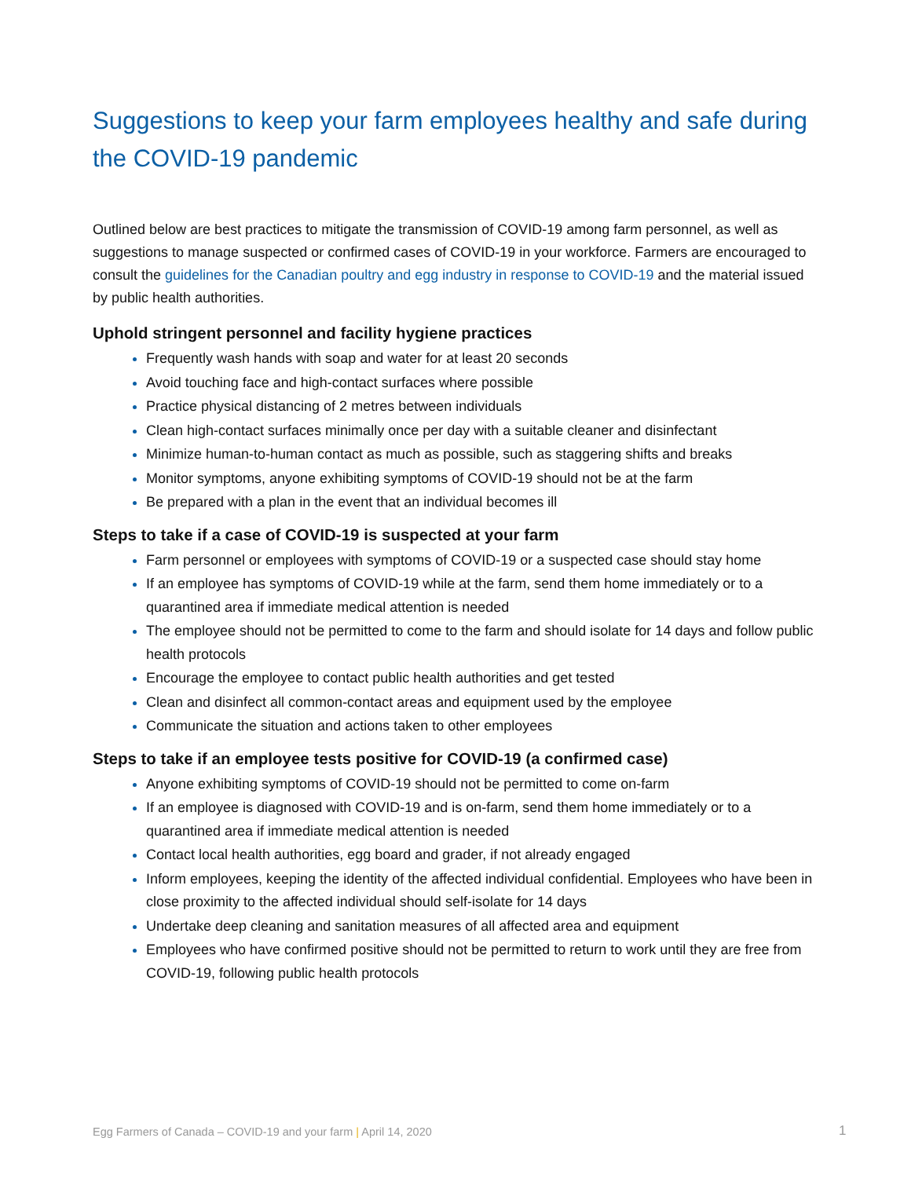Suggestions to keep your farm employees healthy and safe during the COVID-19 pandemic
Outlined below are best practices to mitigate the transmission of COVID-19 among farm personnel, as well as suggestions to manage suspected or confirmed cases of COVID-19 in your workforce. Farmers are encouraged to consult the guidelines for the Canadian poultry and egg industry in response to COVID-19 and the material issued by public health authorities.
Uphold stringent personnel and facility hygiene practices
Frequently wash hands with soap and water for at least 20 seconds
Avoid touching face and high-contact surfaces where possible
Practice physical distancing of 2 metres between individuals
Clean high-contact surfaces minimally once per day with a suitable cleaner and disinfectant
Minimize human-to-human contact as much as possible, such as staggering shifts and breaks
Monitor symptoms, anyone exhibiting symptoms of COVID-19 should not be at the farm
Be prepared with a plan in the event that an individual becomes ill
Steps to take if a case of COVID-19 is suspected at your farm
Farm personnel or employees with symptoms of COVID-19 or a suspected case should stay home
If an employee has symptoms of COVID-19 while at the farm, send them home immediately or to a quarantined area if immediate medical attention is needed
The employee should not be permitted to come to the farm and should isolate for 14 days and follow public health protocols
Encourage the employee to contact public health authorities and get tested
Clean and disinfect all common-contact areas and equipment used by the employee
Communicate the situation and actions taken to other employees
Steps to take if an employee tests positive for COVID-19 (a confirmed case)
Anyone exhibiting symptoms of COVID-19 should not be permitted to come on-farm
If an employee is diagnosed with COVID-19 and is on-farm, send them home immediately or to a quarantined area if immediate medical attention is needed
Contact local health authorities, egg board and grader, if not already engaged
Inform employees, keeping the identity of the affected individual confidential. Employees who have been in close proximity to the affected individual should self-isolate for 14 days
Undertake deep cleaning and sanitation measures of all affected area and equipment
Employees who have confirmed positive should not be permitted to return to work until they are free from COVID-19, following public health protocols
Egg Farmers of Canada – COVID-19 and your farm | April 14, 2020
1